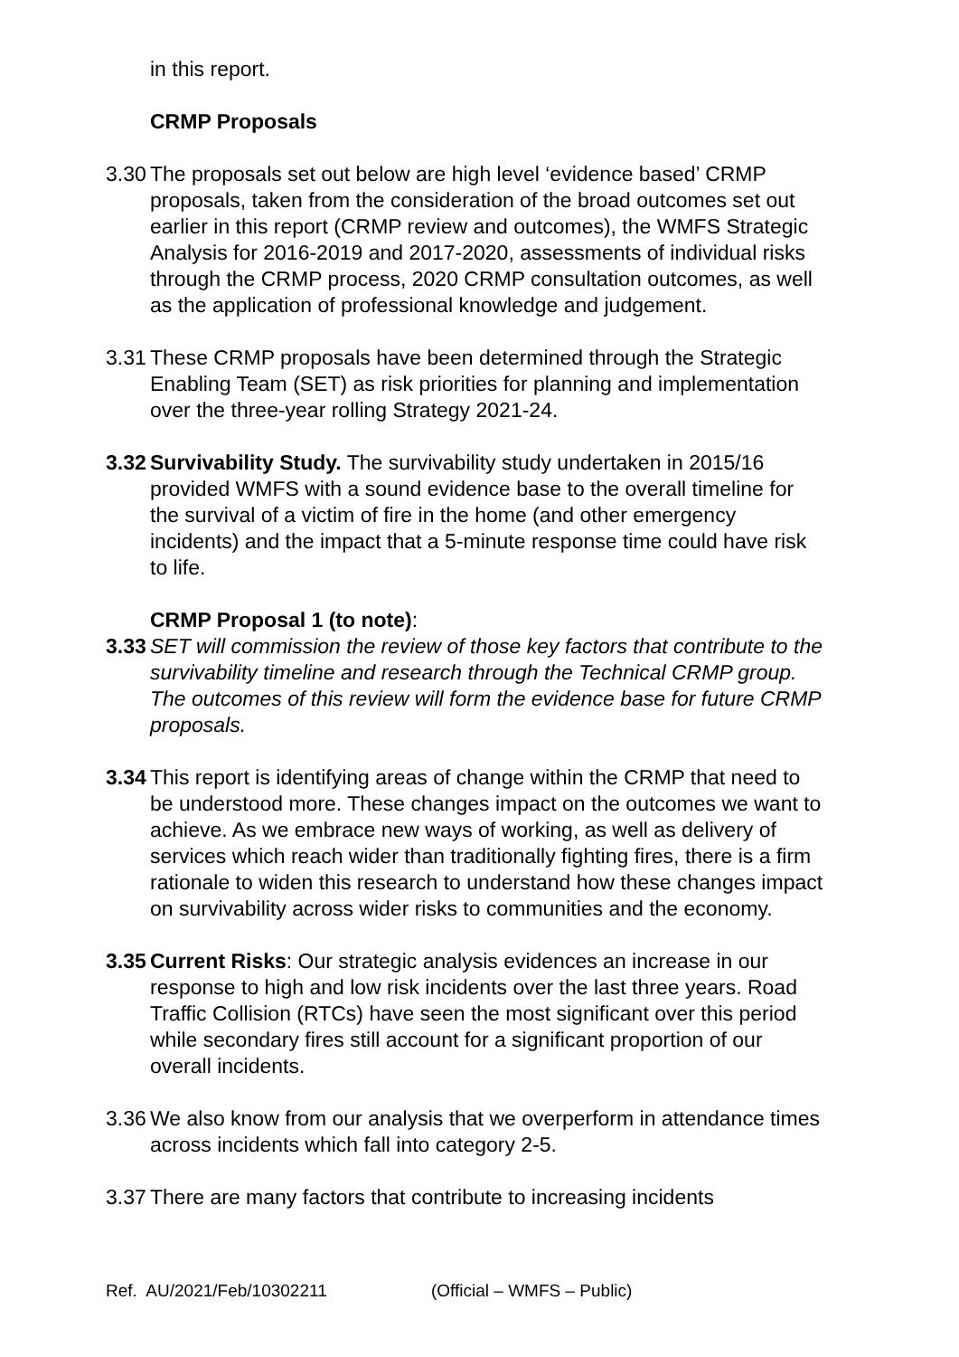in this report.
CRMP Proposals
3.30
The proposals set out below are high level ‘evidence based’ CRMP proposals, taken from the consideration of the broad outcomes set out earlier in this report (CRMP review and outcomes), the WMFS Strategic Analysis for 2016-2019 and 2017-2020, assessments of individual risks through the CRMP process, 2020 CRMP consultation outcomes, as well as the application of professional knowledge and judgement.
3.31
These CRMP proposals have been determined through the Strategic Enabling Team (SET) as risk priorities for planning and implementation over the three-year rolling Strategy 2021-24.
3.32
Survivability Study. The survivability study undertaken in 2015/16 provided WMFS with a sound evidence base to the overall timeline for the survival of a victim of fire in the home (and other emergency incidents) and the impact that a 5-minute response time could have risk to life.
CRMP Proposal 1 (to note):
3.33
SET will commission the review of those key factors that contribute to the survivability timeline and research through the Technical CRMP group. The outcomes of this review will form the evidence base for future CRMP proposals.
3.34
This report is identifying areas of change within the CRMP that need to be understood more. These changes impact on the outcomes we want to achieve. As we embrace new ways of working, as well as delivery of services which reach wider than traditionally fighting fires, there is a firm rationale to widen this research to understand how these changes impact on survivability across wider risks to communities and the economy.
3.35
Current Risks: Our strategic analysis evidences an increase in our response to high and low risk incidents over the last three years. Road Traffic Collision (RTCs) have seen the most significant over this period while secondary fires still account for a significant proportion of our overall incidents.
3.36
We also know from our analysis that we overperform in attendance times across incidents which fall into category 2-5.
3.37
There are many factors that contribute to increasing incidents
Ref. AU/2021/Feb/10302211 (Official – WMFS – Public)